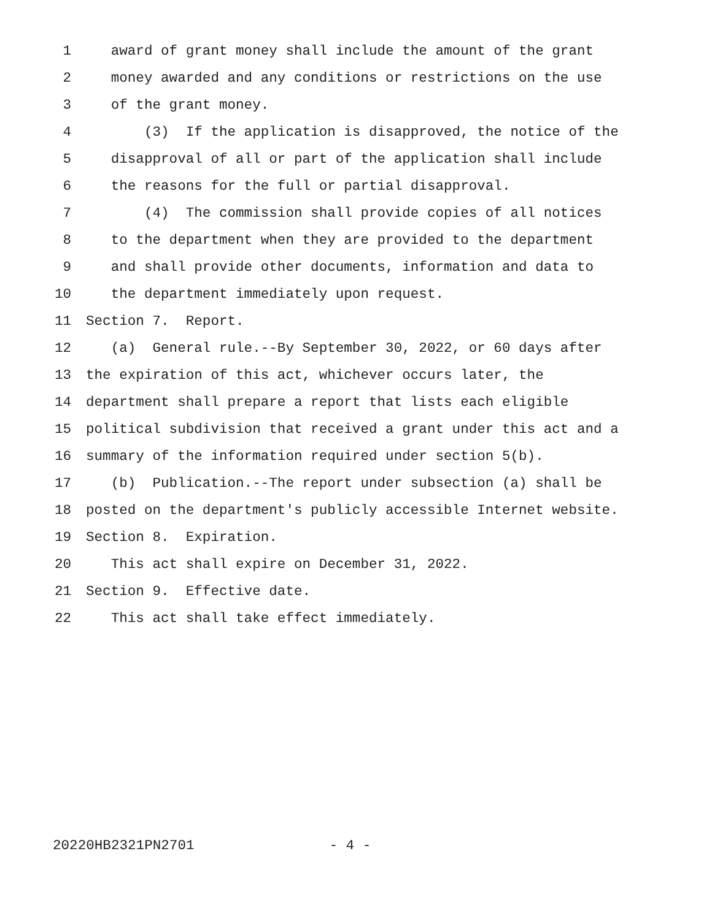1 award of grant money shall include the amount of the grant
2 money awarded and any conditions or restrictions on the use
3 of the grant money.
4 (3) If the application is disapproved, the notice of the
5 disapproval of all or part of the application shall include
6 the reasons for the full or partial disapproval.
7 (4) The commission shall provide copies of all notices
8 to the department when they are provided to the department
9 and shall provide other documents, information and data to
10 the department immediately upon request.
11 Section 7. Report.
12 (a) General rule.--By September 30, 2022, or 60 days after
13 the expiration of this act, whichever occurs later, the
14 department shall prepare a report that lists each eligible
15 political subdivision that received a grant under this act and a
16 summary of the information required under section 5(b).
17 (b) Publication.--The report under subsection (a) shall be
18 posted on the department's publicly accessible Internet website.
19 Section 8. Expiration.
20 This act shall expire on December 31, 2022.
21 Section 9. Effective date.
22 This act shall take effect immediately.
20220HB2321PN2701 - 4 -